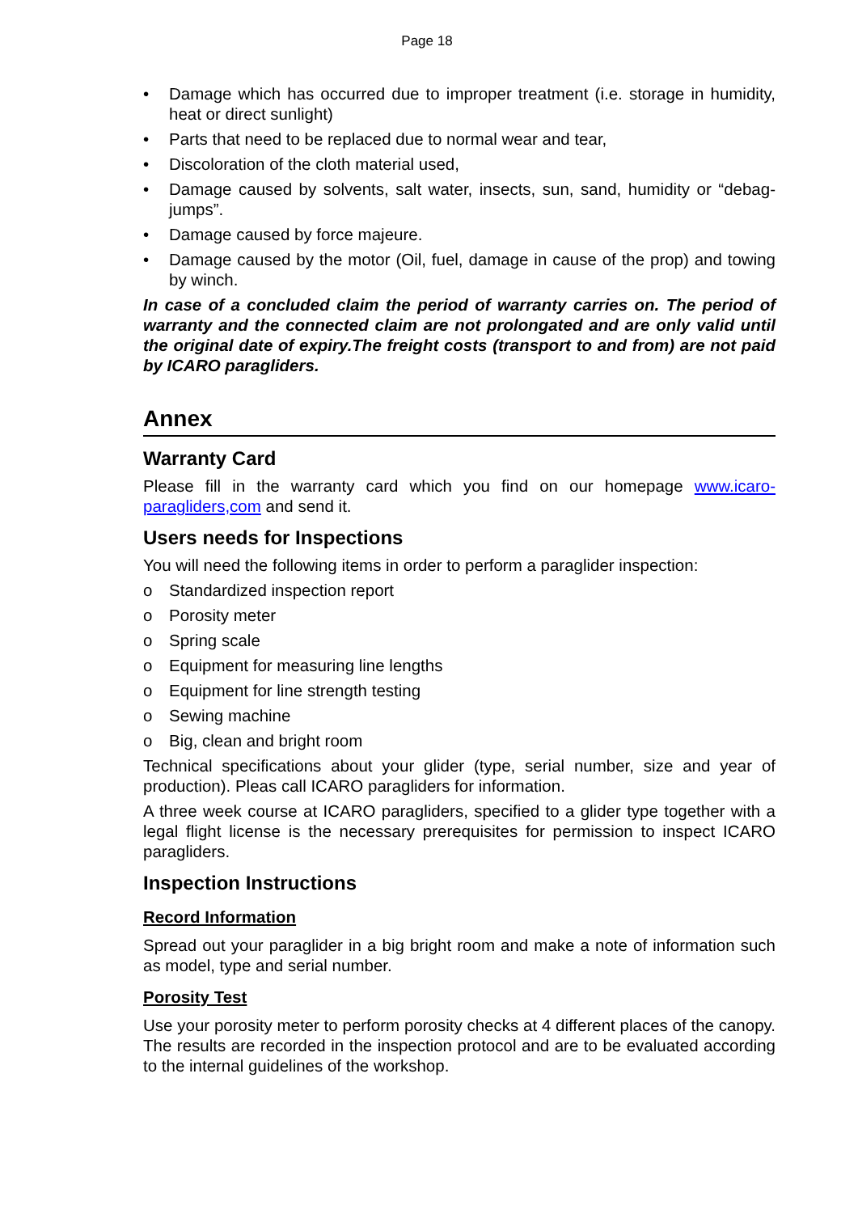Page 18
• Damage which has occurred due to improper treatment (i.e. storage in humidity, heat or direct sunlight)
• Parts that need to be replaced due to normal wear and tear,
• Discoloration of the cloth material used,
• Damage caused by solvents, salt water, insects, sun, sand, humidity or “debag-jumps”.
• Damage caused by force majeure.
• Damage caused by the motor (Oil, fuel, damage in cause of the prop) and towing by winch.
In case of a concluded claim the period of warranty carries on. The period of warranty and the connected claim are not prolongated and are only valid until the original date of expiry.The freight costs (transport to and from) are not paid by ICARO paragliders.
Annex
Warranty Card
Please fill in the warranty card which you find on our homepage www.icaro-paragliders,com and send it.
Users needs for Inspections
You will need the following items in order to perform a paraglider inspection:
o Standardized inspection report
o Porosity meter
o Spring scale
o Equipment for measuring line lengths
o Equipment for line strength testing
o Sewing machine
o Big, clean and bright room
Technical specifications about your glider (type, serial number, size and year of production). Pleas call ICARO paragliders for information.
A three week course at ICARO paragliders, specified to a glider type together with a legal flight license is the necessary prerequisites for permission to inspect ICARO paragliders.
Inspection Instructions
Record Information
Spread out your paraglider in a big bright room and make a note of information such as model, type and serial number.
Porosity Test
Use your porosity meter to perform porosity checks at 4 different places of the canopy. The results are recorded in the inspection protocol and are to be evaluated according to the internal guidelines of the workshop.